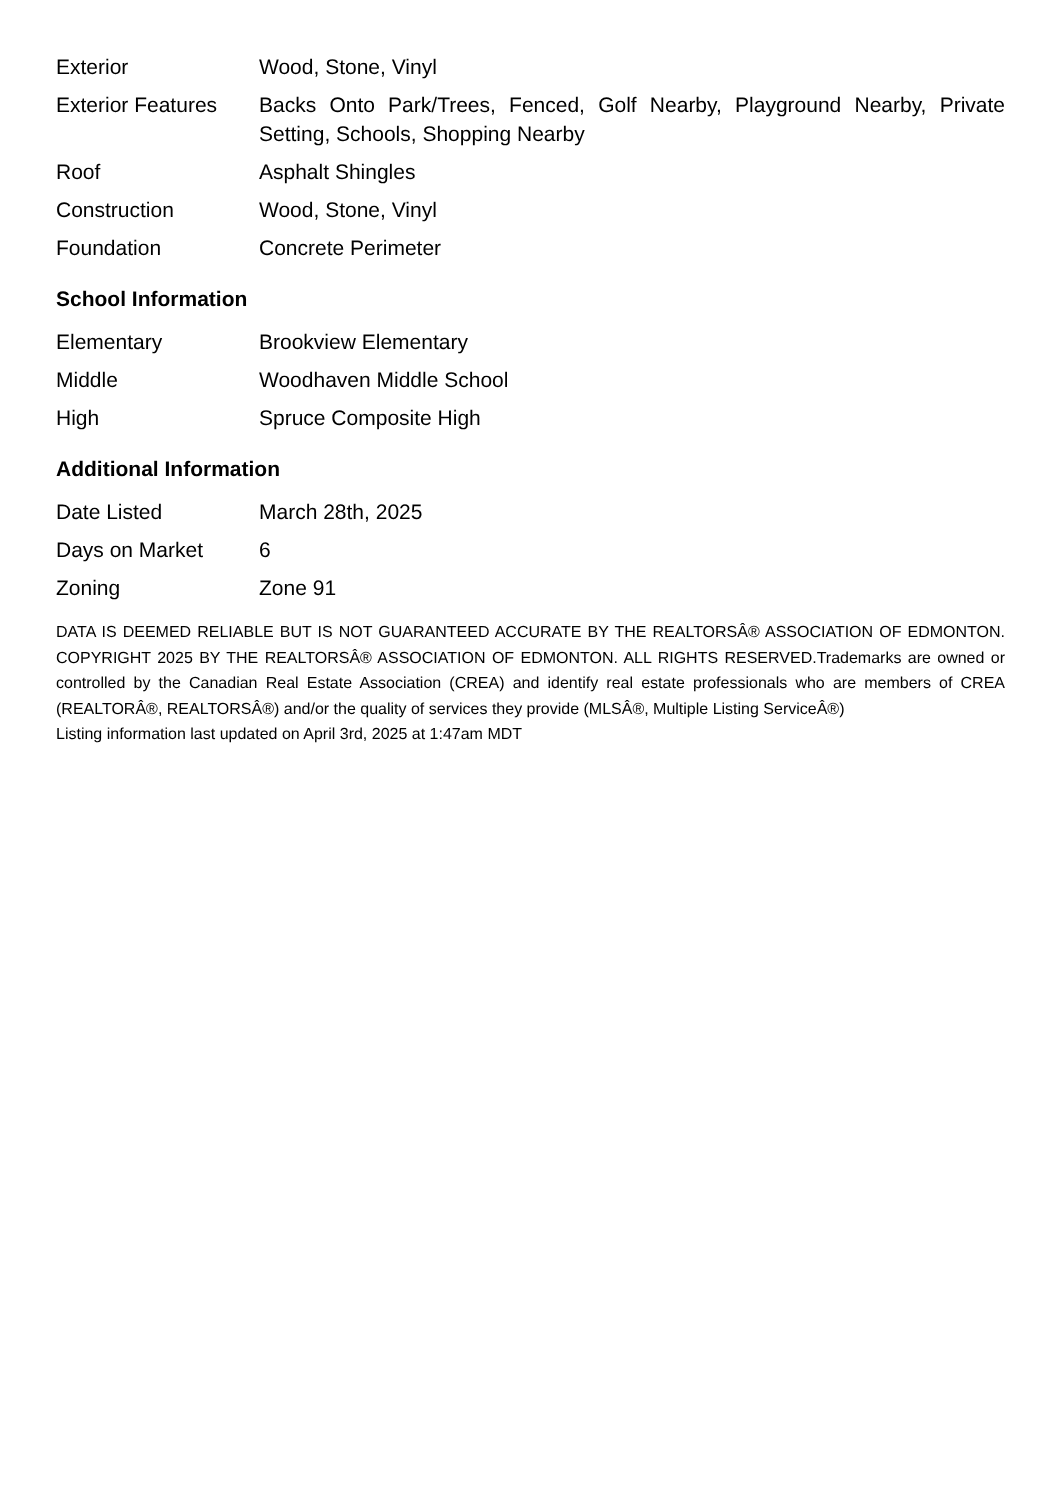| Exterior | Wood, Stone, Vinyl |
| Exterior Features | Backs Onto Park/Trees, Fenced, Golf Nearby, Playground Nearby, Private Setting, Schools, Shopping Nearby |
| Roof | Asphalt Shingles |
| Construction | Wood, Stone, Vinyl |
| Foundation | Concrete Perimeter |
School Information
| Elementary | Brookview Elementary |
| Middle | Woodhaven Middle School |
| High | Spruce Composite High |
Additional Information
| Date Listed | March 28th, 2025 |
| Days on Market | 6 |
| Zoning | Zone 91 |
DATA IS DEEMED RELIABLE BUT IS NOT GUARANTEED ACCURATE BY THE REALTORSÂ® ASSOCIATION OF EDMONTON. COPYRIGHT 2025 BY THE REALTORSÂ® ASSOCIATION OF EDMONTON. ALL RIGHTS RESERVED.Trademarks are owned or controlled by the Canadian Real Estate Association (CREA) and identify real estate professionals who are members of CREA (REALTORÂ®, REALTORSÂ®) and/or the quality of services they provide (MLSÂ®, Multiple Listing ServiceÂ®)
Listing information last updated on April 3rd, 2025 at 1:47am MDT